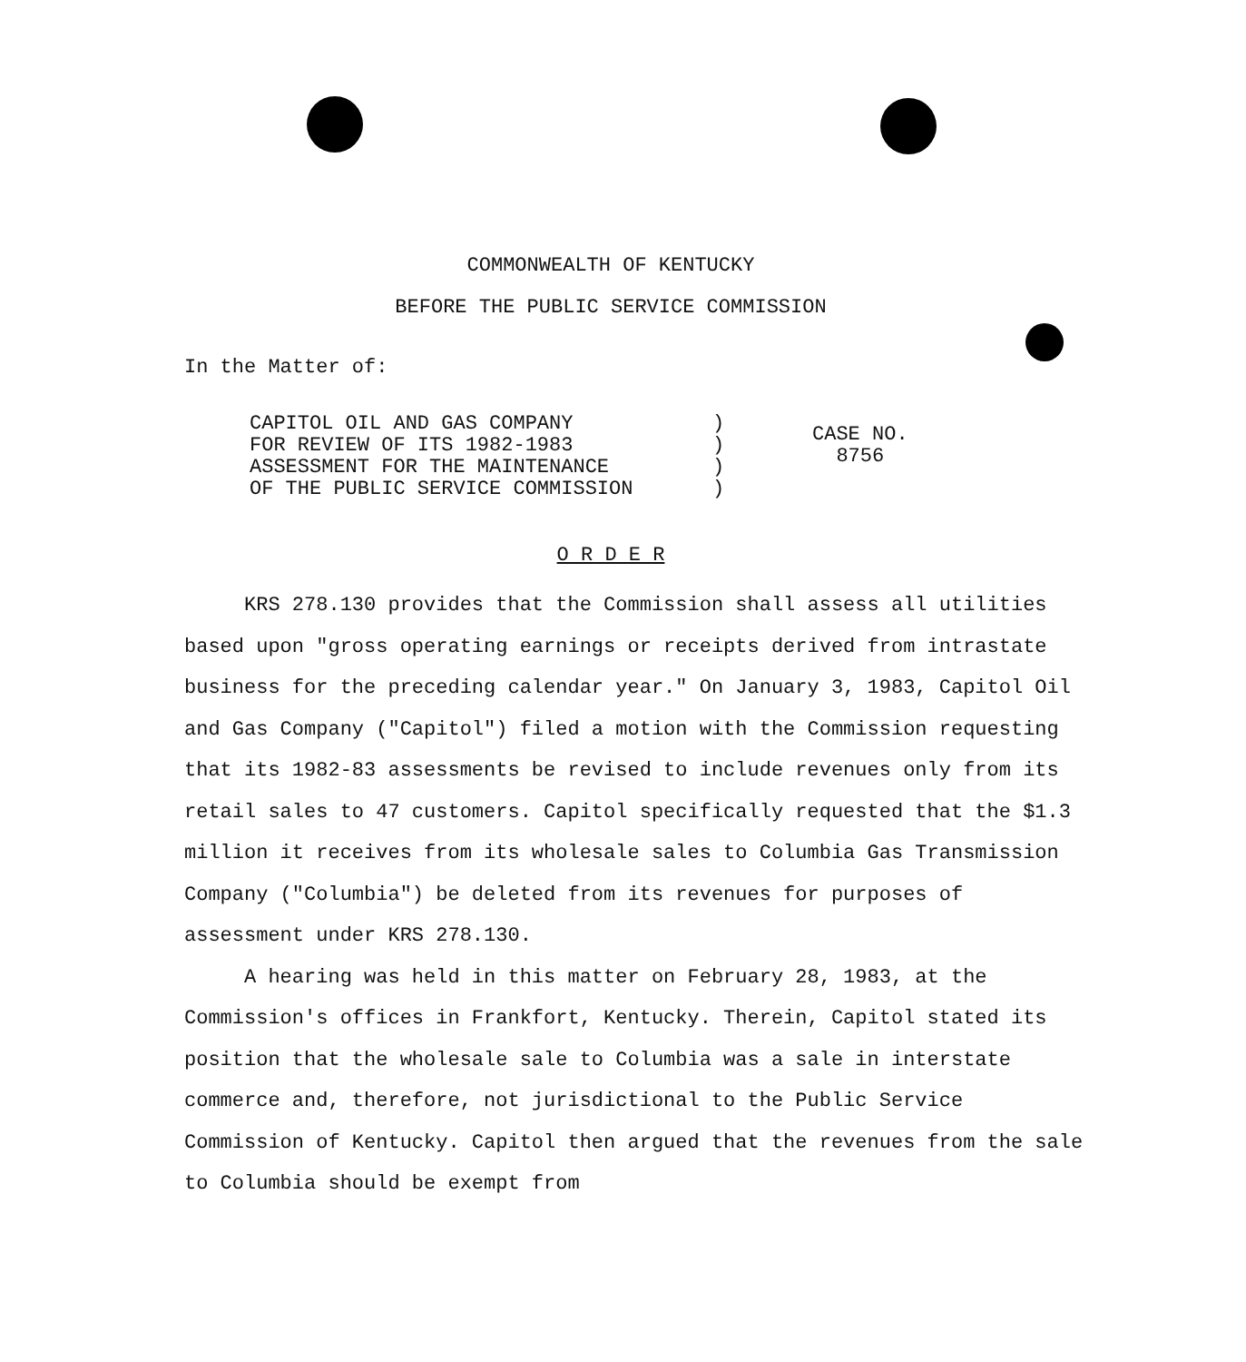COMMONWEALTH OF KENTUCKY
BEFORE THE PUBLIC SERVICE COMMISSION
In the Matter of:
CAPITOL OIL AND GAS COMPANY
FOR REVIEW OF ITS 1982-1983
ASSESSMENT FOR THE MAINTENANCE
OF THE PUBLIC SERVICE COMMISSION
)
)
)
)
CASE NO.
8756
O R D E R
KRS 278.130 provides that the Commission shall assess all utilities based upon "gross operating earnings or receipts derived from intrastate business for the preceding calendar year." On January 3, 1983, Capitol Oil and Gas Company ("Capitol") filed a motion with the Commission requesting that its 1982-83 assessments be revised to include revenues only from its retail sales to 47 customers. Capitol specifically requested that the $1.3 million it receives from its wholesale sales to Columbia Gas Transmission Company ("Columbia") be deleted from its revenues for purposes of assessment under KRS 278.130.
A hearing was held in this matter on February 28, 1983, at the Commission's offices in Frankfort, Kentucky. Therein, Capitol stated its position that the wholesale sale to Columbia was a sale in interstate commerce and, therefore, not jurisdictional to the Public Service Commission of Kentucky. Capitol then argued that the revenues from the sale to Columbia should be exempt from